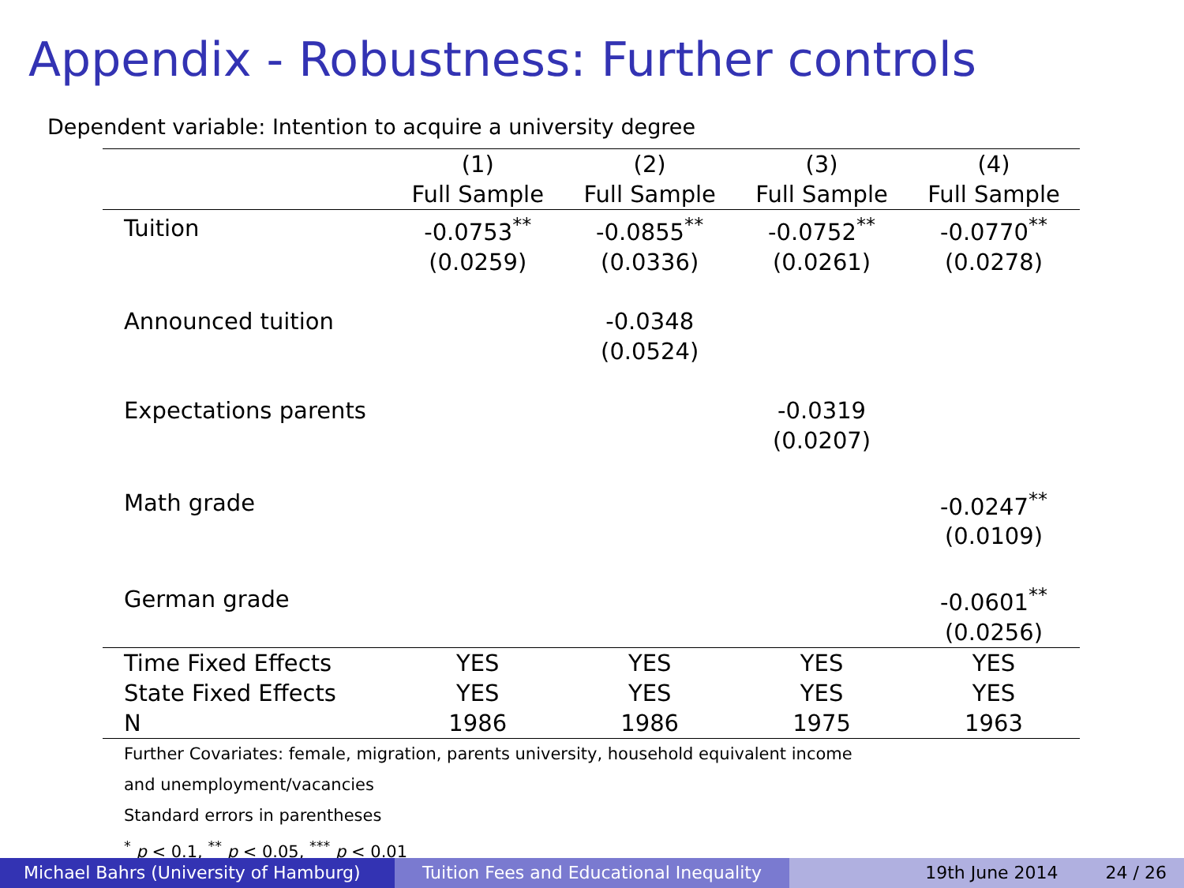Appendix - Robustness: Further controls
Dependent variable: Intention to acquire a university degree
| | (1) | (2) | (3) | (4) |
| --- | --- | --- | --- | --- |
| | Full Sample | Full Sample | Full Sample | Full Sample |
| Tuition | -0.0753<sup>**</sup> | -0.0855<sup>**</sup> | -0.0752<sup>**</sup> | -0.0770<sup>**</sup> |
| | (0.0259) | (0.0336) | (0.0261) | (0.0278) |
| Announced tuition | | -0.0348 | | |
| | | (0.0524) | | |
| Expectations parents | | | -0.0319 | |
| | | | (0.0207) | |
| Math grade | | | | -0.0247<sup>**</sup> |
| | | | | (0.0109) |
| German grade | | | | -0.0601<sup>**</sup> |
| | | | | (0.0256) |
| Time Fixed Effects | YES | YES | YES | YES |
| State Fixed Effects | YES | YES | YES | YES |
| N | 1986 | 1986 | 1975 | 1963 |
Further Covariates: female, migration, parents university, household equivalent income
and unemployment/vacancies
Standard errors in parentheses
<sup>*</sup> p < 0.1, <sup>**</sup> p < 0.05, <sup>***</sup> p < 0.01
Michael Bahrs (University of Hamburg)
Tuition Fees and Educational Inequality
19th June 2014 24 / 26